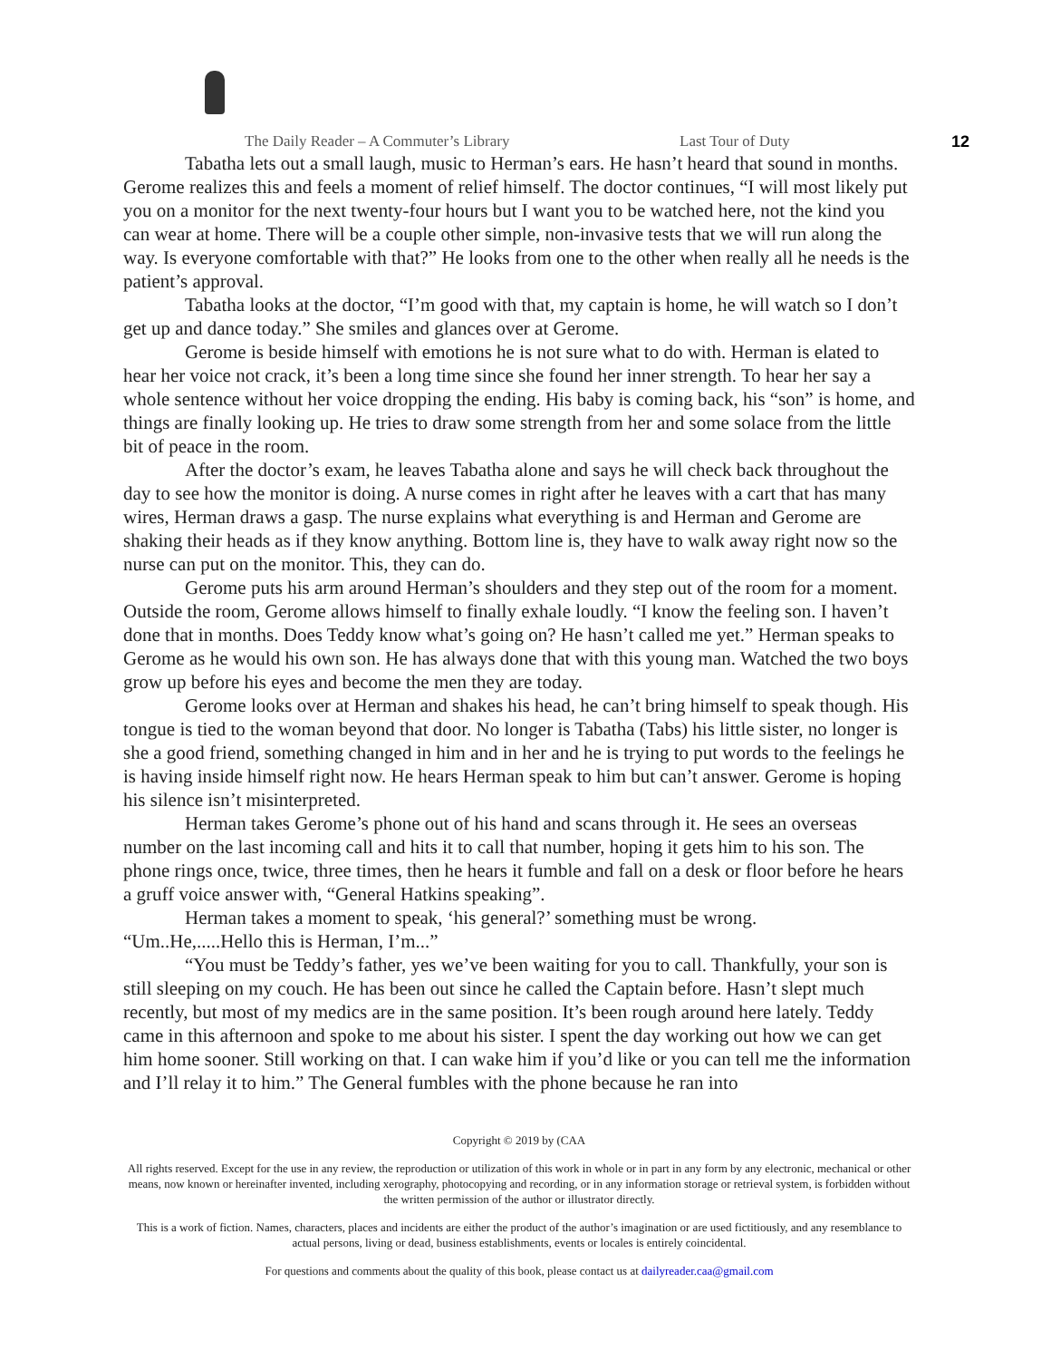The Daily Reader – A Commuter’s Library Last Tour of Duty 12
Tabatha lets out a small laugh, music to Herman’s ears. He hasn’t heard that sound in months. Gerome realizes this and feels a moment of relief himself. The doctor continues, “I will most likely put you on a monitor for the next twenty-four hours but I want you to be watched here, not the kind you can wear at home. There will be a couple other simple, non-invasive tests that we will run along the way. Is everyone comfortable with that?” He looks from one to the other when really all he needs is the patient’s approval.
Tabatha looks at the doctor, “I’m good with that, my captain is home, he will watch so I don’t get up and dance today.” She smiles and glances over at Gerome.
Gerome is beside himself with emotions he is not sure what to do with. Herman is elated to hear her voice not crack, it’s been a long time since she found her inner strength. To hear her say a whole sentence without her voice dropping the ending. His baby is coming back, his “son” is home, and things are finally looking up. He tries to draw some strength from her and some solace from the little bit of peace in the room.
After the doctor’s exam, he leaves Tabatha alone and says he will check back throughout the day to see how the monitor is doing. A nurse comes in right after he leaves with a cart that has many wires, Herman draws a gasp. The nurse explains what everything is and Herman and Gerome are shaking their heads as if they know anything. Bottom line is, they have to walk away right now so the nurse can put on the monitor. This, they can do.
Gerome puts his arm around Herman’s shoulders and they step out of the room for a moment. Outside the room, Gerome allows himself to finally exhale loudly. “I know the feeling son. I haven’t done that in months. Does Teddy know what’s going on? He hasn’t called me yet.” Herman speaks to Gerome as he would his own son. He has always done that with this young man. Watched the two boys grow up before his eyes and become the men they are today.
Gerome looks over at Herman and shakes his head, he can’t bring himself to speak though. His tongue is tied to the woman beyond that door. No longer is Tabatha (Tabs) his little sister, no longer is she a good friend, something changed in him and in her and he is trying to put words to the feelings he is having inside himself right now. He hears Herman speak to him but can’t answer. Gerome is hoping his silence isn’t misinterpreted.
Herman takes Gerome’s phone out of his hand and scans through it. He sees an overseas number on the last incoming call and hits it to call that number, hoping it gets him to his son. The phone rings once, twice, three times, then he hears it fumble and fall on a desk or floor before he hears a gruff voice answer with, “General Hatkins speaking”.
Herman takes a moment to speak, ‘his general?’ something must be wrong.
“Um..He,.....Hello this is Herman, I’m...”
“You must be Teddy’s father, yes we’ve been waiting for you to call. Thankfully, your son is still sleeping on my couch. He has been out since he called the Captain before. Hasn’t slept much recently, but most of my medics are in the same position. It’s been rough around here lately. Teddy came in this afternoon and spoke to me about his sister. I spent the day working out how we can get him home sooner. Still working on that. I can wake him if you’d like or you can tell me the information and I’ll relay it to him.” The General fumbles with the phone because he ran into
Copyright © 2019 by (CAA
All rights reserved. Except for the use in any review, the reproduction or utilization of this work in whole or in part in any form by any electronic, mechanical or other means, now known or hereinafter invented, including xerography, photocopying and recording, or in any information storage or retrieval system, is forbidden without the written permission of the author or illustrator directly.
This is a work of fiction. Names, characters, places and incidents are either the product of the author’s imagination or are used fictitiously, and any resemblance to actual persons, living or dead, business establishments, events or locales is entirely coincidental.
For questions and comments about the quality of this book, please contact us at dailyreader.caa@gmail.com